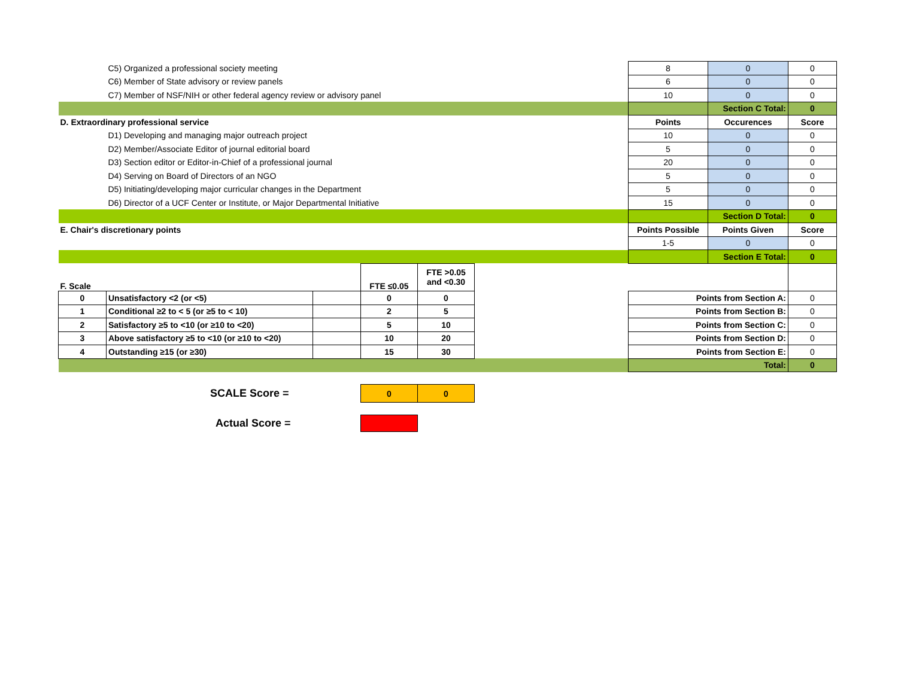| | C5) Organized a professional society meeting | | | | | 8 | 0 | 0 |
| | C6) Member of State advisory or review panels | | | | | 6 | 0 | 0 |
| | C7) Member of NSF/NIH or other federal agency review or advisory panel | | | | | 10 | 0 | 0 |
| | | | | | | | Section C Total: | 0 |
| D. Extraordinary professional service | | | | | | Points | Occurences | Score |
| | D1) Developing and managing major outreach project | | | | | 10 | 0 | 0 |
| | D2) Member/Associate Editor of journal editorial board | | | | | 5 | 0 | 0 |
| | D3) Section editor or Editor-in-Chief of a professional journal | | | | | 20 | 0 | 0 |
| | D4) Serving on Board of Directors of an NGO | | | | | 5 | 0 | 0 |
| | D5) Initiating/developing major curricular changes in the Department | | | | | 5 | 0 | 0 |
| | D6) Director of a UCF Center or Institute, or Major Departmental Initiative | | | | | 15 | 0 | 0 |
| | | | | | | | Section D Total: | 0 |
| E. Chair's discretionary points | | | | | | Points Possible | Points Given | Score |
| | | | | | | 1-5 | 0 | 0 |
| | | | | | | | Section E Total: | 0 |
| F. Scale | | | FTE ≤0.05 | FTE >0.05 and <0.30 | | | | |
| 0 | Unsatisfactory <2 (or <5) | | 0 | 0 | | Points from Section A: | | 0 |
| 1 | Conditional ≥2 to < 5 (or ≥5 to < 10) | | 2 | 5 | | Points from Section B: | | 0 |
| 2 | Satisfactory ≥5 to <10 (or ≥10 to <20) | | 5 | 10 | | Points from Section C: | | 0 |
| 3 | Above satisfactory ≥5 to <10 (or ≥10 to <20) | | 10 | 20 | | Points from Section D: | | 0 |
| 4 | Outstanding ≥15 (or ≥30) | | 15 | 30 | | Points from Section E: | | 0 |
| | | | | | | Total: | | 0 |
| | SCALE Score = | | 0 | 0 | | | | |
| | Actual Score = | | | | | | | |